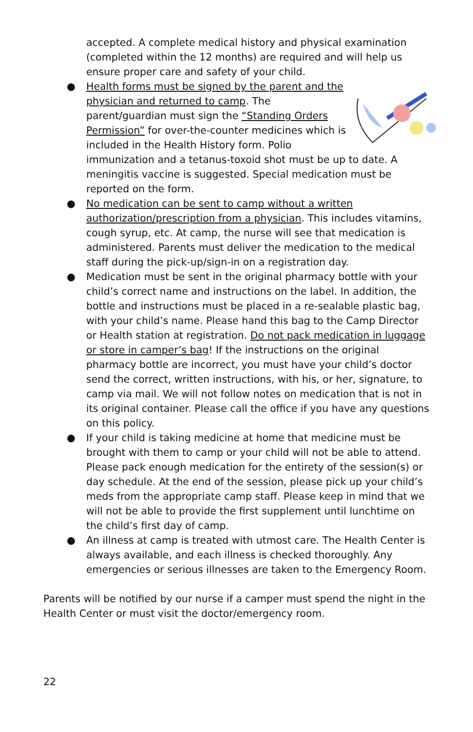accepted. A complete medical history and physical examination (completed within the 12 months) are required and will help us ensure proper care and safety of your child.
● Health forms must be signed by the parent and the physician and returned to camp. The parent/guardian must sign the “Standing Orders Permission” for over-the-counter medicines which is included in the Health History form. Polio immunization and a tetanus-toxoid shot must be up to date. A meningitis vaccine is suggested. Special medication must be reported on the form.
● No medication can be sent to camp without a written authorization/prescription from a physician. This includes vitamins, cough syrup, etc. At camp, the nurse will see that medication is administered. Parents must deliver the medication to the medical staff during the pick-up/sign-in on a registration day.
● Medication must be sent in the original pharmacy bottle with your child’s correct name and instructions on the label. In addition, the bottle and instructions must be placed in a re-sealable plastic bag, with your child’s name. Please hand this bag to the Camp Director or Health station at registration. Do not pack medication in luggage or store in camper’s bag! If the instructions on the original pharmacy bottle are incorrect, you must have your child’s doctor send the correct, written instructions, with his, or her, signature, to camp via mail. We will not follow notes on medication that is not in its original container. Please call the office if you have any questions on this policy.
● If your child is taking medicine at home that medicine must be brought with them to camp or your child will not be able to attend. Please pack enough medication for the entirety of the session(s) or day schedule. At the end of the session, please pick up your child’s meds from the appropriate camp staff. Please keep in mind that we will not be able to provide the first supplement until lunchtime on the child’s first day of camp.
● An illness at camp is treated with utmost care. The Health Center is always available, and each illness is checked thoroughly. Any emergencies or serious illnesses are taken to the Emergency Room.
Parents will be notified by our nurse if a camper must spend the night in the Health Center or must visit the doctor/emergency room.
22